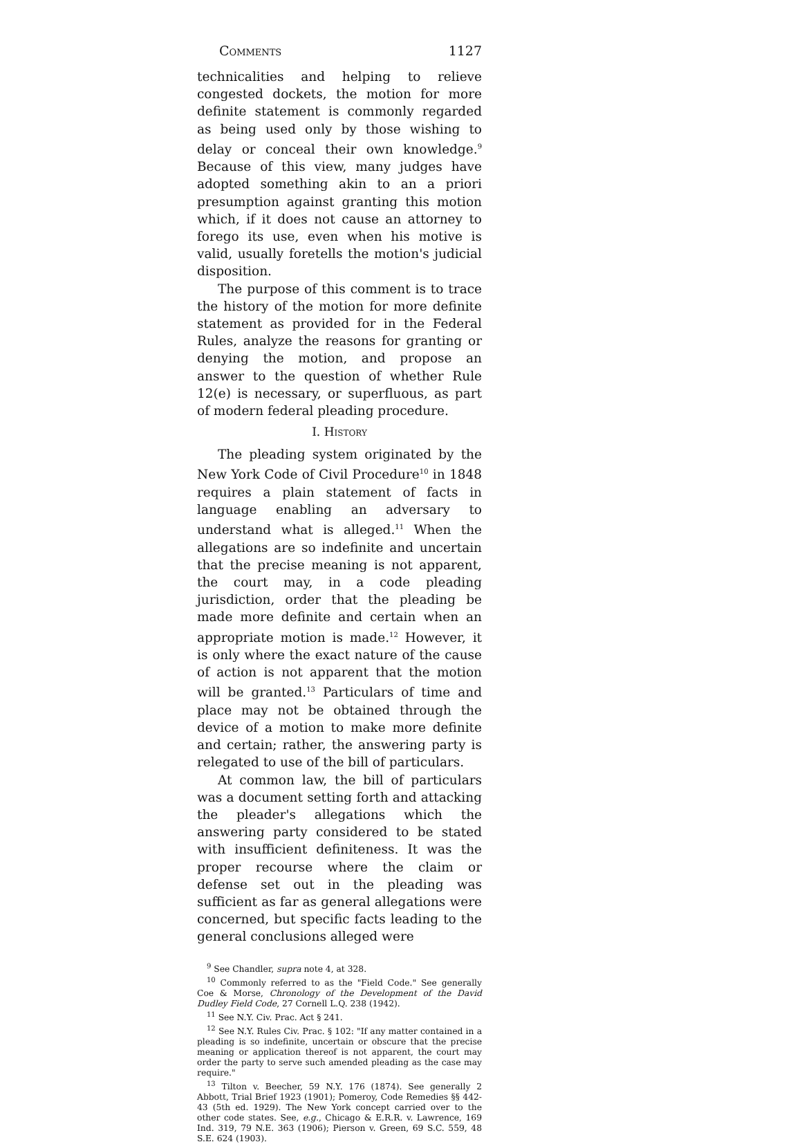Comments 1127
technicalities and helping to relieve congested dockets, the motion for more definite statement is commonly regarded as being used only by those wishing to delay or conceal their own knowledge.<sup>9</sup> Because of this view, many judges have adopted something akin to an a priori presumption against granting this motion which, if it does not cause an attorney to forego its use, even when his motive is valid, usually foretells the motion's judicial disposition.
The purpose of this comment is to trace the history of the motion for more definite statement as provided for in the Federal Rules, analyze the reasons for granting or denying the motion, and propose an answer to the question of whether Rule 12(e) is necessary, or superfluous, as part of modern federal pleading procedure.
I. History
The pleading system originated by the New York Code of Civil Procedure<sup>10</sup> in 1848 requires a plain statement of facts in language enabling an adversary to understand what is alleged.<sup>11</sup> When the allegations are so indefinite and uncertain that the precise meaning is not apparent, the court may, in a code pleading jurisdiction, order that the pleading be made more definite and certain when an appropriate motion is made.<sup>12</sup> However, it is only where the exact nature of the cause of action is not apparent that the motion will be granted.<sup>13</sup> Particulars of time and place may not be obtained through the device of a motion to make more definite and certain; rather, the answering party is relegated to use of the bill of particulars.
At common law, the bill of particulars was a document setting forth and attacking the pleader's allegations which the answering party considered to be stated with insufficient definiteness. It was the proper recourse where the claim or defense set out in the pleading was sufficient as far as general allegations were concerned, but specific facts leading to the general conclusions alleged were
<sup>9</sup> See Chandler, supra note 4, at 328.
<sup>10</sup> Commonly referred to as the "Field Code." See generally Coe & Morse, Chronology of the Development of the David Dudley Field Code, 27 Cornell L.Q. 238 (1942).
<sup>11</sup> See N.Y. Civ. Prac. Act § 241.
<sup>12</sup> See N.Y. Rules Civ. Prac. § 102: "If any matter contained in a pleading is so indefinite, uncertain or obscure that the precise meaning or application thereof is not apparent, the court may order the party to serve such amended pleading as the case may require."
<sup>13</sup> Tilton v. Beecher, 59 N.Y. 176 (1874). See generally 2 Abbott, Trial Brief 1923 (1901); Pomeroy, Code Remedies §§ 442-43 (5th ed. 1929). The New York concept carried over to the other code states. See, e.g., Chicago & E.R.R. v. Lawrence, 169 Ind. 319, 79 N.E. 363 (1906); Pierson v. Green, 69 S.C. 559, 48 S.E. 624 (1903).